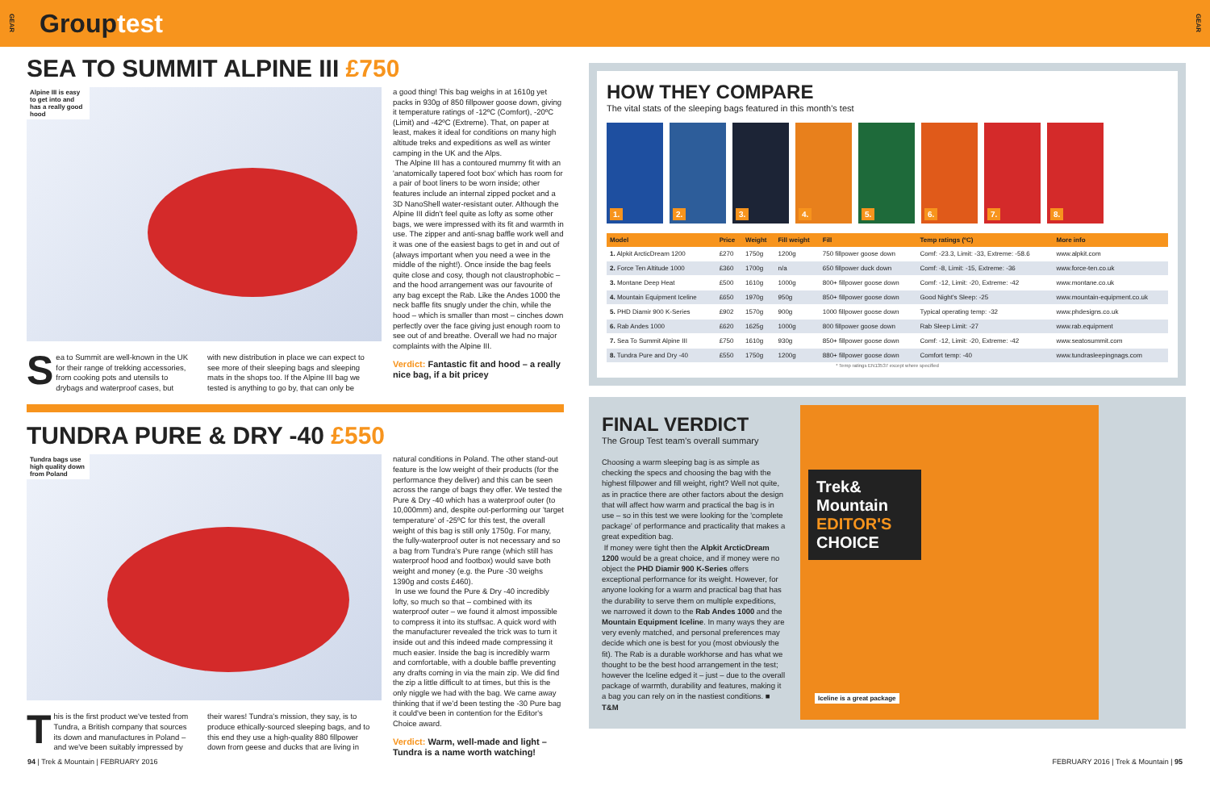GEAR
Grouptest
GEAR
SEA TO SUMMIT ALPINE III £750
Alpine III is easy to get into and has a really good hood
Sea to Summit are well-known in the UK for their range of trekking accessories, from cooking pots and utensils to drybags and waterproof cases, but
with new distribution in place we can expect to see more of their sleeping bags and sleeping mats in the shops too. If the Alpine III bag we tested is anything to go by, that can only be
a good thing! This bag weighs in at 1610g yet packs in 930g of 850 fillpower goose down, giving it temperature ratings of -12ºC (Comfort), -20ºC (Limit) and -42ºC (Extreme). That, on paper at least, makes it ideal for conditions on many high altitude treks and expeditions as well as winter camping in the UK and the Alps.
The Alpine III has a contoured mummy fit with an 'anatomically tapered foot box' which has room for a pair of boot liners to be worn inside; other features include an internal zipped pocket and a 3D NanoShell water-resistant outer. Although the Alpine III didn't feel quite as lofty as some other bags, we were impressed with its fit and warmth in use. The zipper and anti-snag baffle work well and it was one of the easiest bags to get in and out of (always important when you need a wee in the middle of the night!). Once inside the bag feels quite close and cosy, though not claustrophobic – and the hood arrangement was our favourite of any bag except the Rab. Like the Andes 1000 the neck baffle fits snugly under the chin, while the hood – which is smaller than most – cinches down perfectly over the face giving just enough room to see out of and breathe. Overall we had no major complaints with the Alpine III.
Verdict: Fantastic fit and hood – a really nice bag, if a bit pricey
TUNDRA PURE & DRY -40 £550
Tundra bags use high quality down from Poland
This is the first product we've tested from Tundra, a British company that sources its down and manufactures in Poland – and we've been suitably impressed by
their wares! Tundra's mission, they say, is to produce ethically-sourced sleeping bags, and to this end they use a high-quality 880 fillpower down from geese and ducks that are living in
natural conditions in Poland. The other stand-out feature is the low weight of their products (for the performance they deliver) and this can be seen across the range of bags they offer. We tested the Pure & Dry -40 which has a waterproof outer (to 10,000mm) and, despite out-performing our 'target temperature' of -25ºC for this test, the overall weight of this bag is still only 1750g. For many, the fully-waterproof outer is not necessary and so a bag from Tundra's Pure range (which still has waterproof hood and footbox) would save both weight and money (e.g. the Pure -30 weighs 1390g and costs £460).
In use we found the Pure & Dry -40 incredibly lofty, so much so that – combined with its waterproof outer – we found it almost impossible to compress it into its stuffsac. A quick word with the manufacturer revealed the trick was to turn it inside out and this indeed made compressing it much easier. Inside the bag is incredibly warm and comfortable, with a double baffle preventing any drafts coming in via the main zip. We did find the zip a little difficult to at times, but this is the only niggle we had with the bag. We came away thinking that if we'd been testing the -30 Pure bag it could've been in contention for the Editor's Choice award.
Verdict: Warm, well-made and light – Tundra is a name worth watching!
HOW THEY COMPARE
The vital stats of the sleeping bags featured in this month's test
1. 2. 3. 4. 5. 6. 7. 8.
| Model | Price | Weight | Fill weight | Fill | Temp ratings (ºC) | More info |
| --- | --- | --- | --- | --- | --- | --- |
| 1. Alpkit ArcticDream 1200 | £270 | 1750g | 1200g | 750 fillpower goose down | Comf: -23.3, Limit: -33, Extreme: -58.6 | www.alpkit.com |
| 2. Force Ten Altitude 1000 | £360 | 1700g | n/a | 650 fillpower duck down | Comf: -8, Limit: -15, Extreme: -36 | www.force-ten.co.uk |
| 3. Montane Deep Heat | £500 | 1610g | 1000g | 800+ fillpower goose down | Comf: -12, Limit: -20, Extreme: -42 | www.montane.co.uk |
| 4. Mountain Equipment Iceline | £650 | 1970g | 950g | 850+ fillpower goose down | Good Night's Sleep: -25 | www.mountain-equipment.co.uk |
| 5. PHD Diamir 900 K-Series | £902 | 1570g | 900g | 1000 fillpower goose down | Typical operating temp: -32 | www.phdesigns.co.uk |
| 6. Rab Andes 1000 | £620 | 1625g | 1000g | 800 fillpower goose down | Rab Sleep Limit: -27 | www.rab.equipment |
| 7. Sea To Summit Alpine III | £750 | 1610g | 930g | 850+ fillpower goose down | Comf: -12, Limit: -20, Extreme: -42 | www.seatosummit.com |
| 8. Tundra Pure and Dry -40 | £550 | 1750g | 1200g | 880+ fillpower goose down | Comfort temp: -40 | www.tundrasleepingnags.com |
* Temp ratings EN13537 except where specified
FINAL VERDICT
The Group Test team's overall summary
Choosing a warm sleeping bag is as simple as checking the specs and choosing the bag with the highest fillpower and fill weight, right? Well not quite, as in practice there are other factors about the design that will affect how warm and practical the bag is in use – so in this test we were looking for the 'complete package' of performance and practicality that makes a great expedition bag.
If money were tight then the Alpkit ArcticDream 1200 would be a great choice, and if money were no object the PHD Diamir 900 K-Series offers exceptional performance for its weight. However, for anyone looking for a warm and practical bag that has the durability to serve them on multiple expeditions, we narrowed it down to the Rab Andes 1000 and the Mountain Equipment Iceline. In many ways they are very evenly matched, and personal preferences may decide which one is best for you (most obviously the fit). The Rab is a durable workhorse and has what we thought to be the best hood arrangement in the test; however the Iceline edged it – just – due to the overall package of warmth, durability and features, making it a bag you can rely on in the nastiest conditions. ■ T&M
Trek& Mountain EDITOR'S CHOICE
Iceline is a great package
94 | Trek & Mountain | FEBRUARY 2016 FEBRUARY 2016 | Trek & Mountain | 95